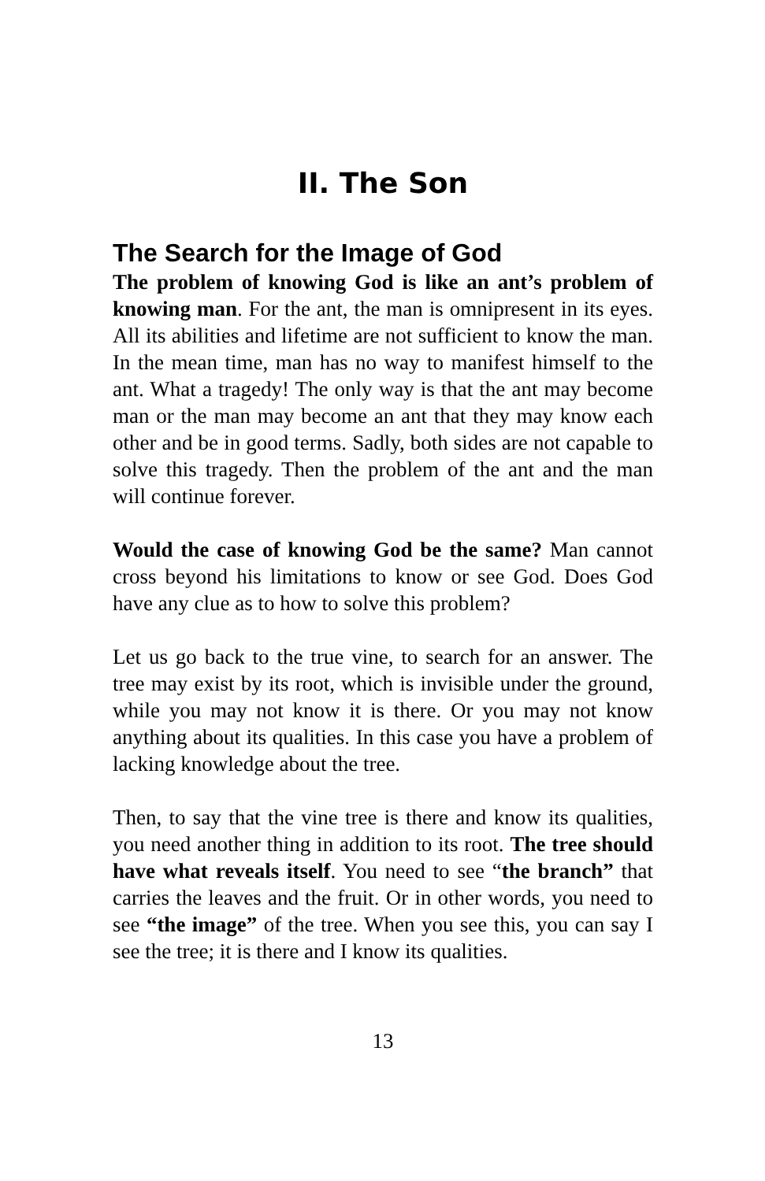II. The Son
The Search for the Image of God
The problem of knowing God is like an ant’s problem of knowing man. For the ant, the man is omnipresent in its eyes. All its abilities and lifetime are not sufficient to know the man. In the mean time, man has no way to manifest himself to the ant. What a tragedy! The only way is that the ant may become man or the man may become an ant that they may know each other and be in good terms. Sadly, both sides are not capable to solve this tragedy. Then the problem of the ant and the man will continue forever.
Would the case of knowing God be the same? Man cannot cross beyond his limitations to know or see God. Does God have any clue as to how to solve this problem?
Let us go back to the true vine, to search for an answer. The tree may exist by its root, which is invisible under the ground, while you may not know it is there. Or you may not know anything about its qualities. In this case you have a problem of lacking knowledge about the tree.
Then, to say that the vine tree is there and know its qualities, you need another thing in addition to its root. The tree should have what reveals itself. You need to see “the branch” that carries the leaves and the fruit. Or in other words, you need to see “the image” of the tree. When you see this, you can say I see the tree; it is there and I know its qualities.
13